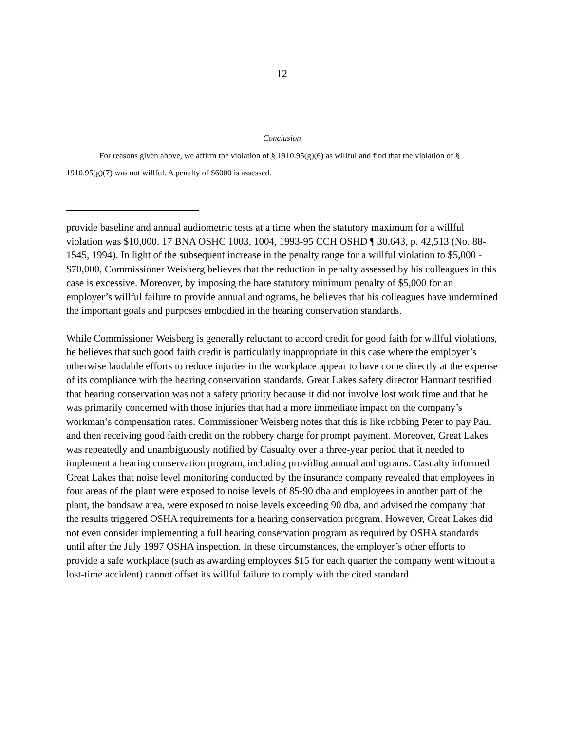12
Conclusion
For reasons given above, we affirm the violation of § 1910.95(g)(6) as willful and find that the violation of § 1910.95(g)(7) was not willful. A penalty of $6000 is assessed.
provide baseline and annual audiometric tests at a time when the statutory maximum for a willful violation was $10,000. 17 BNA OSHC 1003, 1004, 1993-95 CCH OSHD ¶ 30,643, p. 42,513 (No. 88-1545, 1994). In light of the subsequent increase in the penalty range for a willful violation to $5,000 - $70,000, Commissioner Weisberg believes that the reduction in penalty assessed by his colleagues in this case is excessive. Moreover, by imposing the bare statutory minimum penalty of $5,000 for an employer’s willful failure to provide annual audiograms, he believes that his colleagues have undermined the important goals and purposes embodied in the hearing conservation standards.
While Commissioner Weisberg is generally reluctant to accord credit for good faith for willful violations, he believes that such good faith credit is particularly inappropriate in this case where the employer’s otherwise laudable efforts to reduce injuries in the workplace appear to have come directly at the expense of its compliance with the hearing conservation standards. Great Lakes safety director Harmant testified that hearing conservation was not a safety priority because it did not involve lost work time and that he was primarily concerned with those injuries that had a more immediate impact on the company’s workman’s compensation rates. Commissioner Weisberg notes that this is like robbing Peter to pay Paul and then receiving good faith credit on the robbery charge for prompt payment. Moreover, Great Lakes was repeatedly and unambiguously notified by Casualty over a three-year period that it needed to implement a hearing conservation program, including providing annual audiograms. Casualty informed Great Lakes that noise level monitoring conducted by the insurance company revealed that employees in four areas of the plant were exposed to noise levels of 85-90 dba and employees in another part of the plant, the bandsaw area, were exposed to noise levels exceeding 90 dba, and advised the company that the results triggered OSHA requirements for a hearing conservation program. However, Great Lakes did not even consider implementing a full hearing conservation program as required by OSHA standards until after the July 1997 OSHA inspection. In these circumstances, the employer’s other efforts to provide a safe workplace (such as awarding employees $15 for each quarter the company went without a lost-time accident) cannot offset its willful failure to comply with the cited standard.